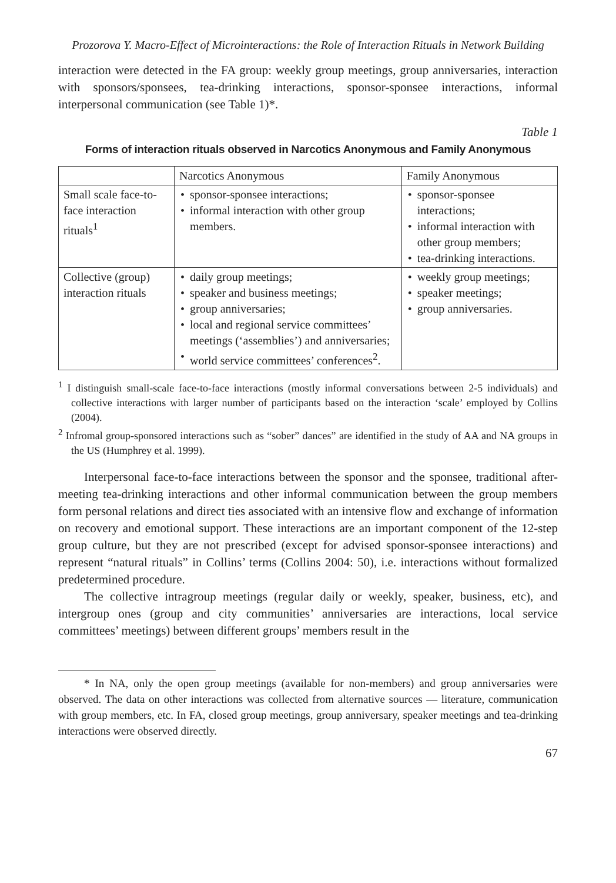Prozorova Y. Macro-Effect of Microinteractions: the Role of Interaction Rituals in Network Building
interaction were detected in the FA group: weekly group meetings, group anniversaries, interaction with sponsors/sponsees, tea-drinking interactions, sponsor-sponsee interactions, informal interpersonal communication (see Table 1)*.
Table 1
Forms of interaction rituals observed in Narcotics Anonymous and Family Anonymous
| | Narcotics Anonymous | Family Anonymous |
| Small scale face-to-face interaction rituals<sup>1</sup> | • sponsor-sponsee interactions; • informal interaction with other group members. | • sponsor-sponsee interactions; • informal interaction with other group members; • tea-drinking interactions. |
| Collective (group) interaction rituals | • daily group meetings; • speaker and business meetings; • group anniversaries; • local and regional service committees’ meetings (‘assemblies’) and anniversaries; • world service committees’ conferences<sup>2</sup>. | • weekly group meetings; • speaker meetings; • group anniversaries. |
<sup>1</sup> I distinguish small-scale face-to-face interactions (mostly informal conversations between 2-5 individuals) and collective interactions with larger number of participants based on the interaction ‘scale’ employed by Collins (2004).
<sup>2</sup> Infromal group-sponsored interactions such as “sober” dances” are identified in the study of AA and NA groups in the US (Humphrey et al. 1999).
Interpersonal face-to-face interactions between the sponsor and the sponsee, traditional after-meeting tea-drinking interactions and other informal communication between the group members form personal relations and direct ties associated with an intensive flow and exchange of information on recovery and emotional support. These interactions are an important component of the 12-step group culture, but they are not prescribed (except for advised sponsor-sponsee interactions) and represent “natural rituals” in Collins’ terms (Collins 2004: 50), i.e. interactions without formalized predetermined procedure.
The collective intragroup meetings (regular daily or weekly, speaker, business, etc), and intergroup ones (group and city communities’ anniversaries are interactions, local service committees’ meetings) between different groups’ members result in the
* In NA, only the open group meetings (available for non-members) and group anniversaries were observed. The data on other interactions was collected from alternative sources — literature, communication with group members, etc. In FA, closed group meetings, group anniversary, speaker meetings and tea-drinking interactions were observed directly.
67